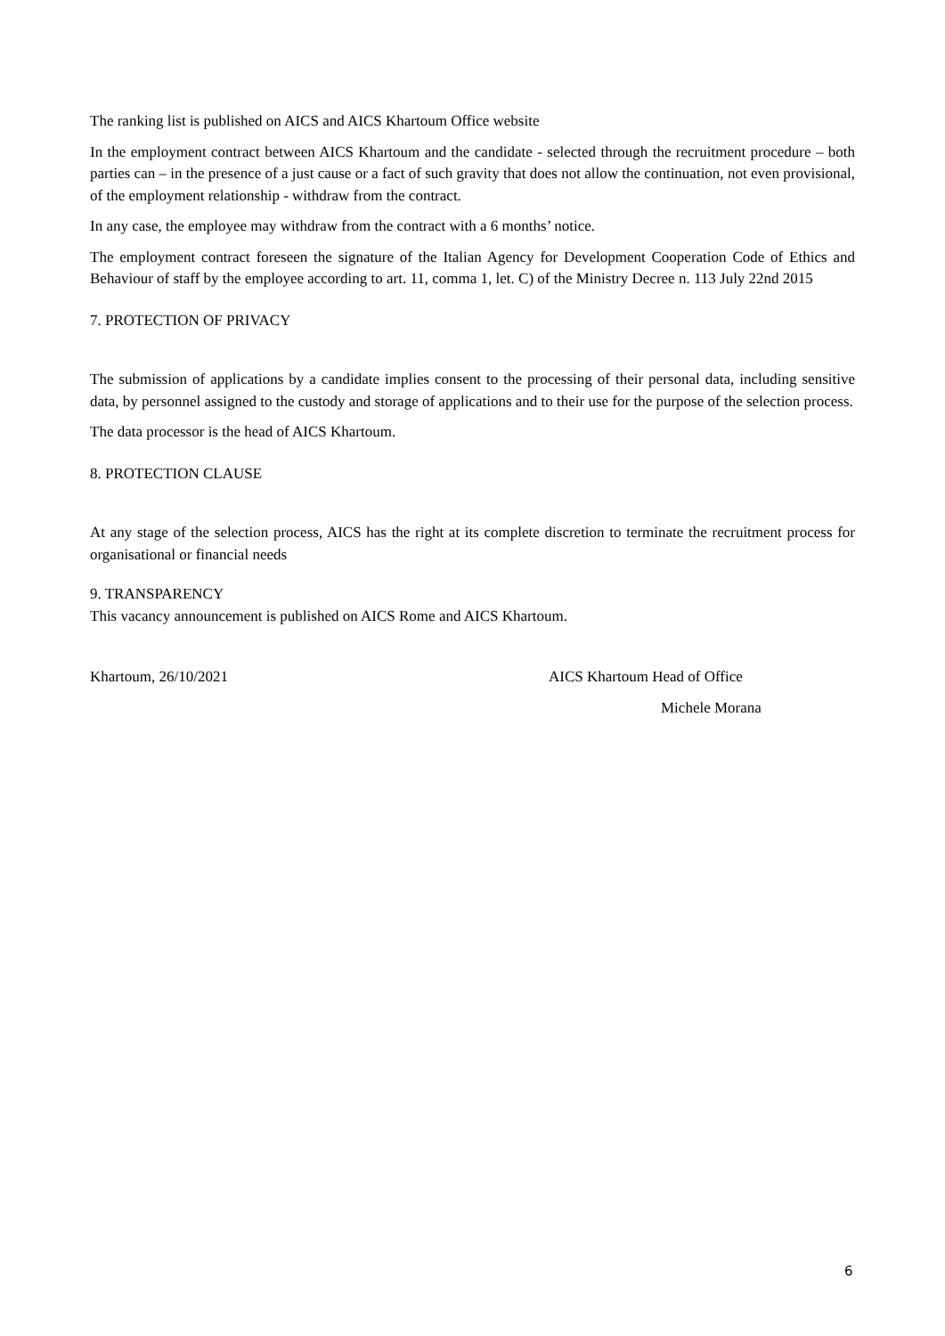The ranking list is published on AICS and AICS Khartoum Office website
In the employment contract between AICS Khartoum and the candidate - selected through the recruitment procedure – both parties can – in the presence of a just cause or a fact of such gravity that does not allow the continuation, not even provisional, of the employment relationship - withdraw from the contract.
In any case, the employee may withdraw from the contract with a 6 months’ notice.
The employment contract foreseen the signature of the Italian Agency for Development Cooperation Code of Ethics and Behaviour of staff by the employee according to art. 11, comma 1, let. C) of the Ministry Decree n. 113 July 22nd 2015
7. PROTECTION OF PRIVACY
The submission of applications by a candidate implies consent to the processing of their personal data, including sensitive data, by personnel assigned to the custody and storage of applications and to their use for the purpose of the selection process.
The data processor is the head of AICS Khartoum.
8. PROTECTION CLAUSE
At any stage of the selection process, AICS has the right at its complete discretion to terminate the recruitment process for organisational or financial needs
9. TRANSPARENCY
This vacancy announcement is published on AICS Rome and AICS Khartoum.
Khartoum, 26/10/2021 AICS Khartoum Head of Office
Michele Morana
6